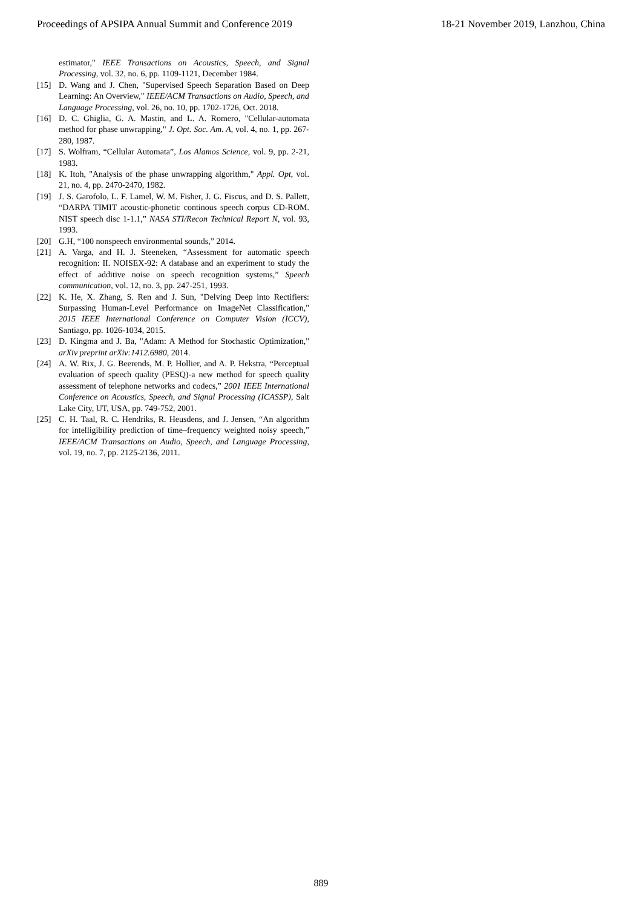Proceedings of APSIPA Annual Summit and Conference 2019 18-21 November 2019, Lanzhou, China
estimator," IEEE Transactions on Acoustics, Speech, and Signal Processing, vol. 32, no. 6, pp. 1109-1121, December 1984.
[15] D. Wang and J. Chen, "Supervised Speech Separation Based on Deep Learning: An Overview," IEEE/ACM Transactions on Audio, Speech, and Language Processing, vol. 26, no. 10, pp. 1702-1726, Oct. 2018.
[16] D. C. Ghiglia, G. A. Mastin, and L. A. Romero, "Cellular-automata method for phase unwrapping," J. Opt. Soc. Am. A, vol. 4, no. 1, pp. 267-280, 1987.
[17] S. Wolfram, “Cellular Automata”, Los Alamos Science, vol. 9, pp. 2-21, 1983.
[18] K. Itoh, "Analysis of the phase unwrapping algorithm," Appl. Opt, vol. 21, no. 4, pp. 2470-2470, 1982.
[19] J. S. Garofolo, L. F. Lamel, W. M. Fisher, J. G. Fiscus, and D. S. Pallett, “DARPA TIMIT acoustic-phonetic continous speech corpus CD-ROM. NIST speech disc 1-1.1,” NASA STI/Recon Technical Report N, vol. 93, 1993.
[20] G.H, “100 nonspeech environmental sounds,” 2014.
[21] A. Varga, and H. J. Steeneken, “Assessment for automatic speech recognition: II. NOISEX-92: A database and an experiment to study the effect of additive noise on speech recognition systems,” Speech communication, vol. 12, no. 3, pp. 247-251, 1993.
[22] K. He, X. Zhang, S. Ren and J. Sun, "Delving Deep into Rectifiers: Surpassing Human-Level Performance on ImageNet Classification," 2015 IEEE International Conference on Computer Vision (ICCV), Santiago, pp. 1026-1034, 2015.
[23] D. Kingma and J. Ba, "Adam: A Method for Stochastic Optimization," arXiv preprint arXiv:1412.6980, 2014.
[24] A. W. Rix, J. G. Beerends, M. P. Hollier, and A. P. Hekstra, “Perceptual evaluation of speech quality (PESQ)-a new method for speech quality assessment of telephone networks and codecs,” 2001 IEEE International Conference on Acoustics, Speech, and Signal Processing (ICASSP), Salt Lake City, UT, USA, pp. 749-752, 2001.
[25] C. H. Taal, R. C. Hendriks, R. Heusdens, and J. Jensen, “An algorithm for intelligibility prediction of time–frequency weighted noisy speech,” IEEE/ACM Transactions on Audio, Speech, and Language Processing, vol. 19, no. 7, pp. 2125-2136, 2011.
889